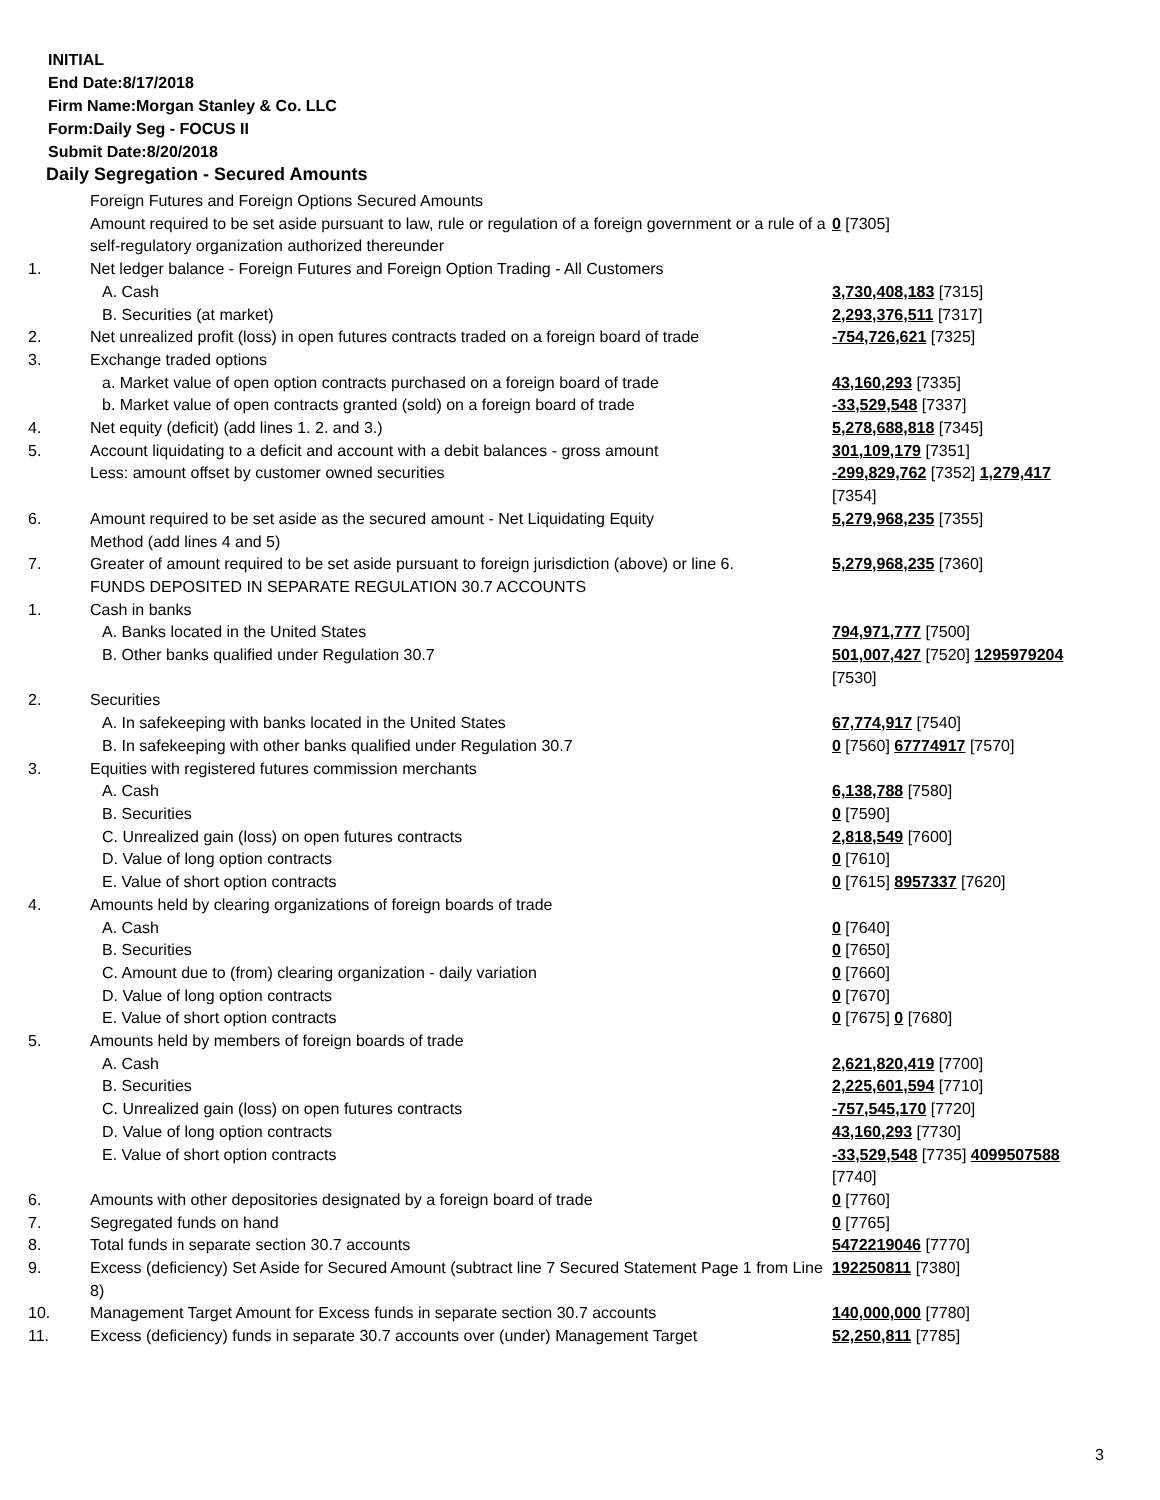INITIAL
End Date:8/17/2018
Firm Name:Morgan Stanley & Co. LLC
Form:Daily Seg - FOCUS II
Submit Date:8/20/2018
Daily Segregation - Secured Amounts
| | Foreign Futures and Foreign Options Secured Amounts | |
| | Amount required to be set aside pursuant to law, rule or regulation of a foreign government or a rule of a self-regulatory organization authorized thereunder | 0 [7305] |
| 1. | Net ledger balance - Foreign Futures and Foreign Option Trading - All Customers | |
| | A. Cash | 3,730,408,183 [7315] |
| | B. Securities (at market) | 2,293,376,511 [7317] |
| 2. | Net unrealized profit (loss) in open futures contracts traded on a foreign board of trade | -754,726,621 [7325] |
| 3. | Exchange traded options | |
| | a. Market value of open option contracts purchased on a foreign board of trade | 43,160,293 [7335] |
| | b. Market value of open contracts granted (sold) on a foreign board of trade | -33,529,548 [7337] |
| 4. | Net equity (deficit) (add lines 1. 2. and 3.) | 5,278,688,818 [7345] |
| 5. | Account liquidating to a deficit and account with a debit balances - gross amount | 301,109,179 [7351] |
| | Less: amount offset by customer owned securities | -299,829,762 [7352] 1,279,417 [7354] |
| 6. | Amount required to be set aside as the secured amount - Net Liquidating Equity Method (add lines 4 and 5) | 5,279,968,235 [7355] |
| 7. | Greater of amount required to be set aside pursuant to foreign jurisdiction (above) or line 6. | 5,279,968,235 [7360] |
| | FUNDS DEPOSITED IN SEPARATE REGULATION 30.7 ACCOUNTS | |
| 1. | Cash in banks | |
| | A. Banks located in the United States | 794,971,777 [7500] |
| | B. Other banks qualified under Regulation 30.7 | 501,007,427 [7520] 1295979204 [7530] |
| 2. | Securities | |
| | A. In safekeeping with banks located in the United States | 67,774,917 [7540] |
| | B. In safekeeping with other banks qualified under Regulation 30.7 | 0 [7560] 67774917 [7570] |
| 3. | Equities with registered futures commission merchants | |
| | A. Cash | 6,138,788 [7580] |
| | B. Securities | 0 [7590] |
| | C. Unrealized gain (loss) on open futures contracts | 2,818,549 [7600] |
| | D. Value of long option contracts | 0 [7610] |
| | E. Value of short option contracts | 0 [7615] 8957337 [7620] |
| 4. | Amounts held by clearing organizations of foreign boards of trade | |
| | A. Cash | 0 [7640] |
| | B. Securities | 0 [7650] |
| | C. Amount due to (from) clearing organization - daily variation | 0 [7660] |
| | D. Value of long option contracts | 0 [7670] |
| | E. Value of short option contracts | 0 [7675] 0 [7680] |
| 5. | Amounts held by members of foreign boards of trade | |
| | A. Cash | 2,621,820,419 [7700] |
| | B. Securities | 2,225,601,594 [7710] |
| | C. Unrealized gain (loss) on open futures contracts | -757,545,170 [7720] |
| | D. Value of long option contracts | 43,160,293 [7730] |
| | E. Value of short option contracts | -33,529,548 [7735] 4099507588 [7740] |
| 6. | Amounts with other depositories designated by a foreign board of trade | 0 [7760] |
| 7. | Segregated funds on hand | 0 [7765] |
| 8. | Total funds in separate section 30.7 accounts | 5472219046 [7770] |
| 9. | Excess (deficiency) Set Aside for Secured Amount (subtract line 7 Secured Statement Page 1 from Line 8) | 192250811 [7380] |
| 10. | Management Target Amount for Excess funds in separate section 30.7 accounts | 140,000,000 [7780] |
| 11. | Excess (deficiency) funds in separate 30.7 accounts over (under) Management Target | 52,250,811 [7785] |
3